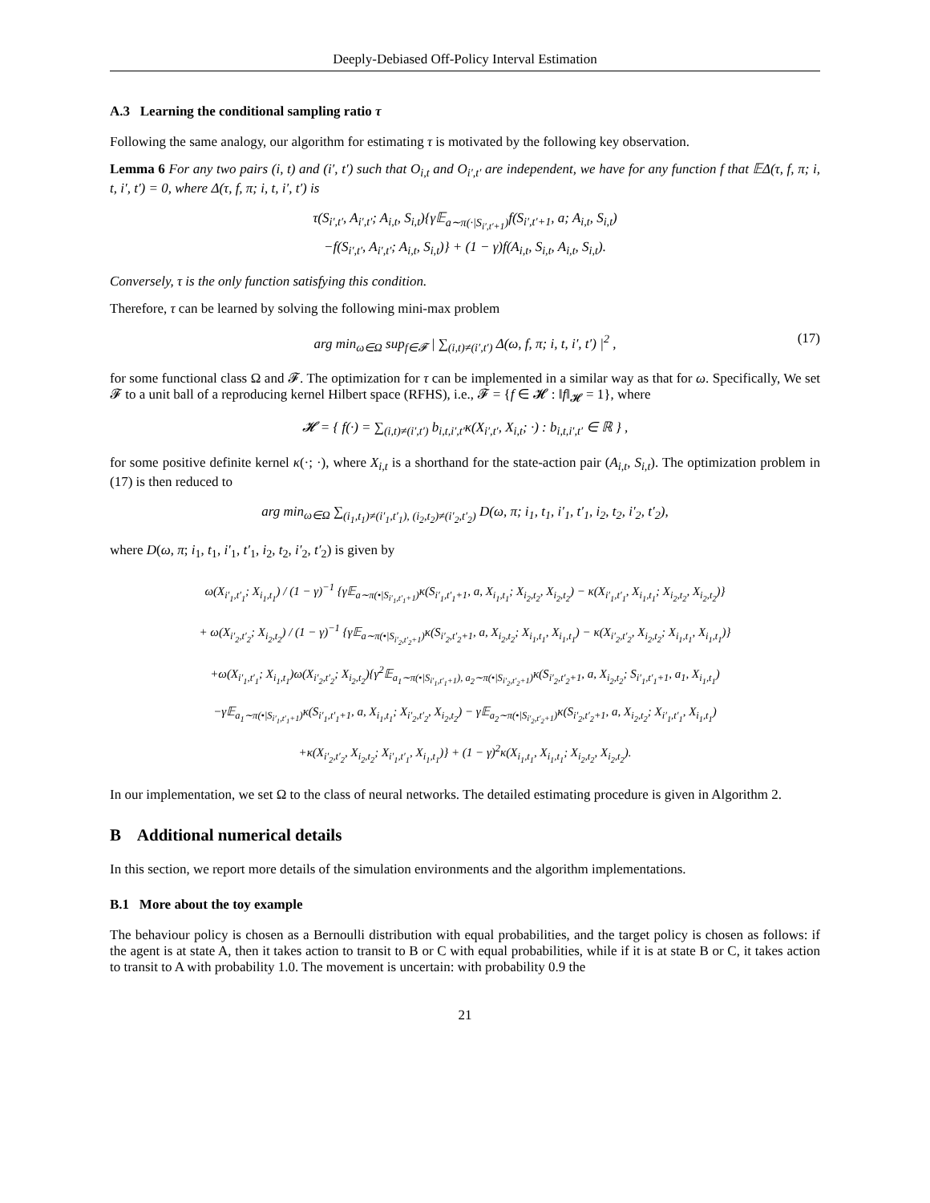Deeply-Debiased Off-Policy Interval Estimation
A.3 Learning the conditional sampling ratio τ
Following the same analogy, our algorithm for estimating τ is motivated by the following key observation.
Lemma 6 For any two pairs (i, t) and (i′, t′) such that O<sub>i,t</sub> and O<sub>i′,t′</sub> are independent, we have for any function f that 𝔼Δ(τ, f, π; i, t, i′, t′) = 0, where Δ(τ, f, π; i, t, i′, t′) is
τ(S<sub>i′,t′</sub>, A<sub>i′,t′</sub>; A<sub>i,t</sub>, S<sub>i,t</sub>){γ𝔼<sub>a∼π(·|S<sub>i′,t′+1</sub>)</sub>f(S<sub>i′,t′+1</sub>, a; A<sub>i,t</sub>, S<sub>i,t</sub>)
−f(S<sub>i′,t′</sub>, A<sub>i′,t′</sub>; A<sub>i,t</sub>, S<sub>i,t</sub>)} + (1 − γ)f(A<sub>i,t</sub>, S<sub>i,t</sub>, A<sub>i,t</sub>, S<sub>i,t</sub>).
Conversely, τ is the only function satisfying this condition.
Therefore, τ can be learned by solving the following mini-max problem
arg min<sub>ω∈Ω</sub> sup<sub>f∈𝓕</sub> | ∑<sub>(i,t)≠(i′,t′)</sub> Δ(ω, f, π; i, t, i′, t′) |<sup>2</sup> , (17)
for some functional class Ω and 𝓕. The optimization for τ can be implemented in a similar way as that for ω. Specifically, We set 𝓕 to a unit ball of a reproducing kernel Hilbert space (RFHS), i.e., 𝓕 = {f ∈ 𝓗 : ‖f‖<sub>𝓗</sub> = 1}, where
𝓗 = { f(·) = ∑<sub>(i,t)≠(i′,t′)</sub> b<sub>i,t,i′,t′</sub>κ(X<sub>i′,t′</sub>, X<sub>i,t</sub>; ·) : b<sub>i,t,i′,t′</sub> ∈ ℝ } ,
for some positive definite kernel κ(·; ·), where X<sub>i,t</sub> is a shorthand for the state-action pair (A<sub>i,t</sub>, S<sub>i,t</sub>). The optimization problem in (17) is then reduced to
arg min<sub>ω∈Ω</sub> ∑<sub>(i<sub>1</sub>,t<sub>1</sub>)≠(i′<sub>1</sub>,t′<sub>1</sub>), (i<sub>2</sub>,t<sub>2</sub>)≠(i′<sub>2</sub>,t′<sub>2</sub>)</sub> D(ω, π; i<sub>1</sub>, t<sub>1</sub>, i′<sub>1</sub>, t′<sub>1</sub>, i<sub>2</sub>, t<sub>2</sub>, i′<sub>2</sub>, t′<sub>2</sub>),
where D(ω, π; i<sub>1</sub>, t<sub>1</sub>, i′<sub>1</sub>, t′<sub>1</sub>, i<sub>2</sub>, t<sub>2</sub>, i′<sub>2</sub>, t′<sub>2</sub>) is given by
ω(X<sub>i′<sub>1</sub>,t′<sub>1</sub></sub>; X<sub>i<sub>1</sub>,t<sub>1</sub></sub>) / (1 − γ)<sup>−1</sup> {γ𝔼<sub>a∼π(•|S<sub>i′<sub>1</sub>,t′<sub>1</sub>+1</sub>)</sub>κ(S<sub>i′<sub>1</sub>,t′<sub>1</sub>+1</sub>, a, X<sub>i<sub>1</sub>,t<sub>1</sub></sub>; X<sub>i<sub>2</sub>,t<sub>2</sub></sub>, X<sub>i<sub>2</sub>,t<sub>2</sub></sub>) − κ(X<sub>i′<sub>1</sub>,t′<sub>1</sub></sub>, X<sub>i<sub>1</sub>,t<sub>1</sub></sub>; X<sub>i<sub>2</sub>,t<sub>2</sub></sub>, X<sub>i<sub>2</sub>,t<sub>2</sub></sub>)}
+ ω(X<sub>i′<sub>2</sub>,t′<sub>2</sub></sub>; X<sub>i<sub>2</sub>,t<sub>2</sub></sub>) / (1 − γ)<sup>−1</sup> {γ𝔼<sub>a∼π(•|S<sub>i′<sub>2</sub>,t′<sub>2</sub>+1</sub>)</sub>κ(S<sub>i′<sub>2</sub>,t′<sub>2</sub>+1</sub>, a, X<sub>i<sub>2</sub>,t<sub>2</sub></sub>; X<sub>i<sub>1</sub>,t<sub>1</sub></sub>, X<sub>i<sub>1</sub>,t<sub>1</sub></sub>) − κ(X<sub>i′<sub>2</sub>,t′<sub>2</sub></sub>, X<sub>i<sub>2</sub>,t<sub>2</sub></sub>; X<sub>i<sub>1</sub>,t<sub>1</sub></sub>, X<sub>i<sub>1</sub>,t<sub>1</sub></sub>)}
+ω(X<sub>i′<sub>1</sub>,t′<sub>1</sub></sub>; X<sub>i<sub>1</sub>,t<sub>1</sub></sub>)ω(X<sub>i′<sub>2</sub>,t′<sub>2</sub></sub>; X<sub>i<sub>2</sub>,t<sub>2</sub></sub>){γ<sup>2</sup>𝔼<sub>a<sub>1</sub>∼π(•|S<sub>i′<sub>1</sub>,t′<sub>1</sub>+1</sub>), a<sub>2</sub>∼π(•|S<sub>i′<sub>2</sub>,t′<sub>2</sub>+1</sub>)</sub>κ(S<sub>i′<sub>2</sub>,t′<sub>2</sub>+1</sub>, a, X<sub>i<sub>2</sub>,t<sub>2</sub></sub>; S<sub>i′<sub>1</sub>,t′<sub>1</sub>+1</sub>, a<sub>1</sub>, X<sub>i<sub>1</sub>,t<sub>1</sub></sub>)
−γ𝔼<sub>a<sub>1</sub>∼π(•|S<sub>i′<sub>1</sub>,t′<sub>1</sub>+1</sub>)</sub>κ(S<sub>i′<sub>1</sub>,t′<sub>1</sub>+1</sub>, a, X<sub>i<sub>1</sub>,t<sub>1</sub></sub>; X<sub>i′<sub>2</sub>,t′<sub>2</sub></sub>, X<sub>i<sub>2</sub>,t<sub>2</sub></sub>) − γ𝔼<sub>a<sub>2</sub>∼π(•|S<sub>i′<sub>2</sub>,t′<sub>2</sub>+1</sub>)</sub>κ(S<sub>i′<sub>2</sub>,t′<sub>2</sub>+1</sub>, a, X<sub>i<sub>2</sub>,t<sub>2</sub></sub>; X<sub>i′<sub>1</sub>,t′<sub>1</sub></sub>, X<sub>i<sub>1</sub>,t<sub>1</sub></sub>)
+κ(X<sub>i′<sub>2</sub>,t′<sub>2</sub></sub>, X<sub>i<sub>2</sub>,t<sub>2</sub></sub>; X<sub>i′<sub>1</sub>,t′<sub>1</sub></sub>, X<sub>i<sub>1</sub>,t<sub>1</sub></sub>)} + (1 − γ)<sup>2</sup>κ(X<sub>i<sub>1</sub>,t<sub>1</sub></sub>, X<sub>i<sub>1</sub>,t<sub>1</sub></sub>; X<sub>i<sub>2</sub>,t<sub>2</sub></sub>, X<sub>i<sub>2</sub>,t<sub>2</sub></sub>).
In our implementation, we set Ω to the class of neural networks. The detailed estimating procedure is given in Algorithm 2.
B Additional numerical details
In this section, we report more details of the simulation environments and the algorithm implementations.
B.1 More about the toy example
The behaviour policy is chosen as a Bernoulli distribution with equal probabilities, and the target policy is chosen as follows: if the agent is at state A, then it takes action to transit to B or C with equal probabilities, while if it is at state B or C, it takes action to transit to A with probability 1.0. The movement is uncertain: with probability 0.9 the
21